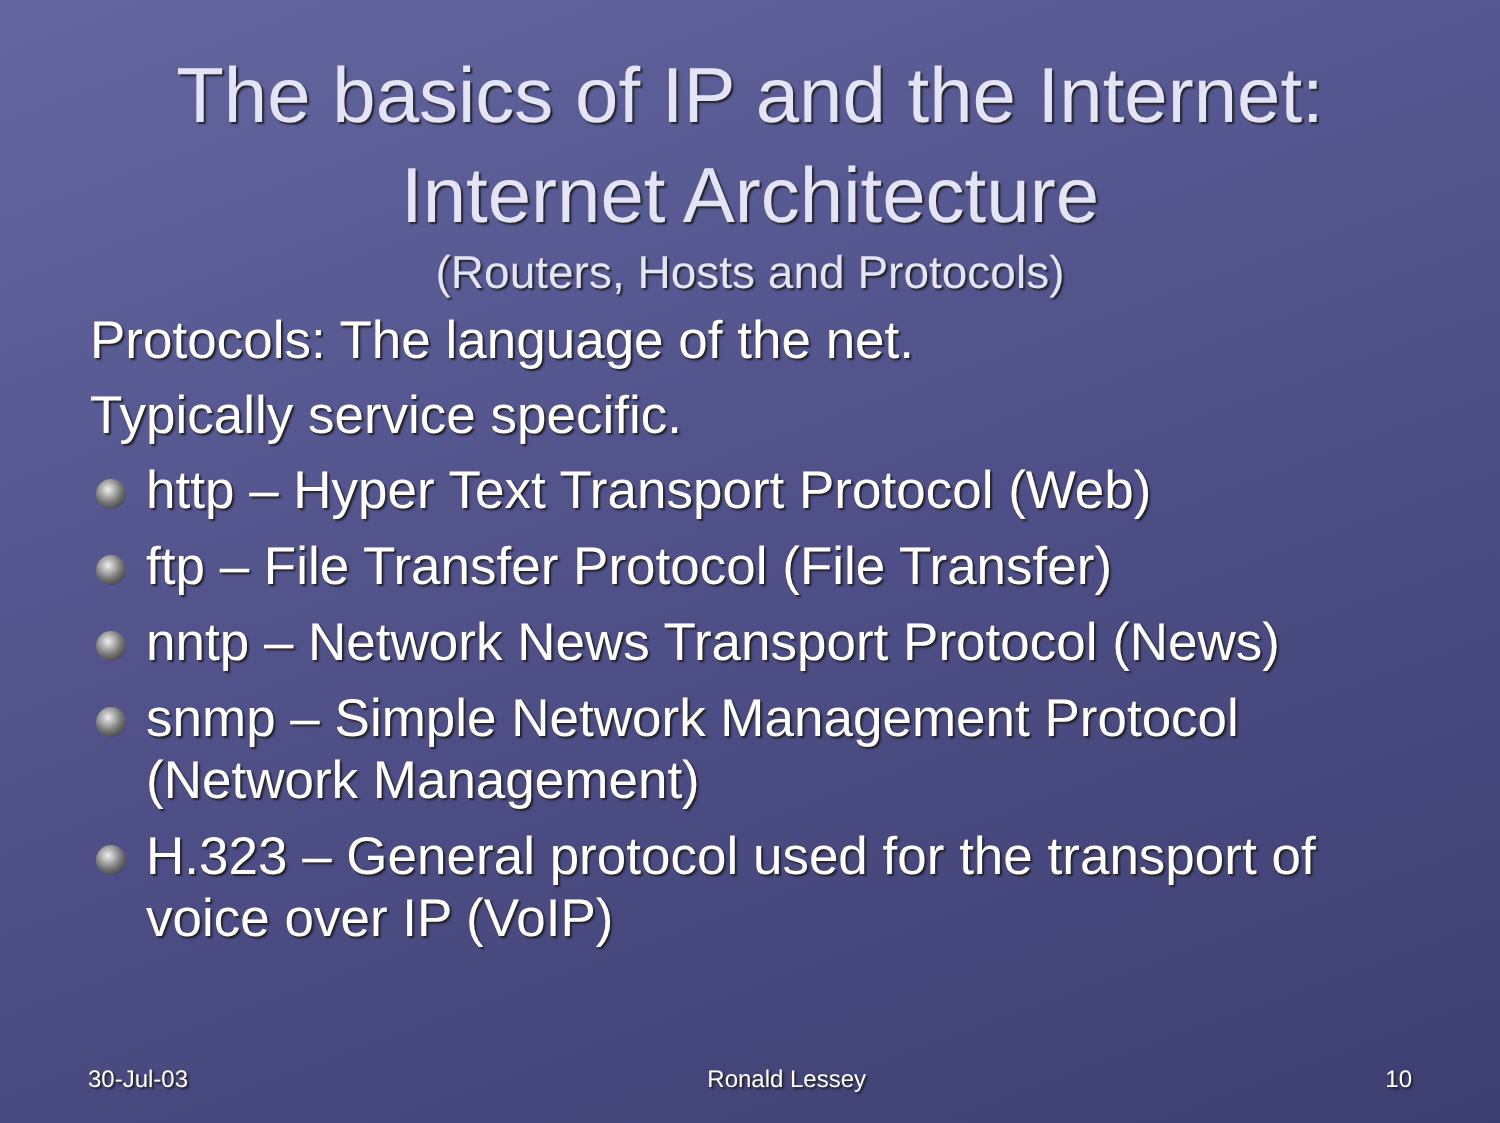The basics of IP and the Internet:
Internet Architecture
(Routers, Hosts and Protocols)
Protocols: The language of the net.
Typically service specific.
http – Hyper Text Transport Protocol (Web)
ftp – File Transfer Protocol (File Transfer)
nntp – Network News Transport Protocol (News)
snmp – Simple Network Management Protocol (Network Management)
H.323 – General protocol used for the transport of voice over IP (VoIP)
30-Jul-03 Ronald Lessey 10